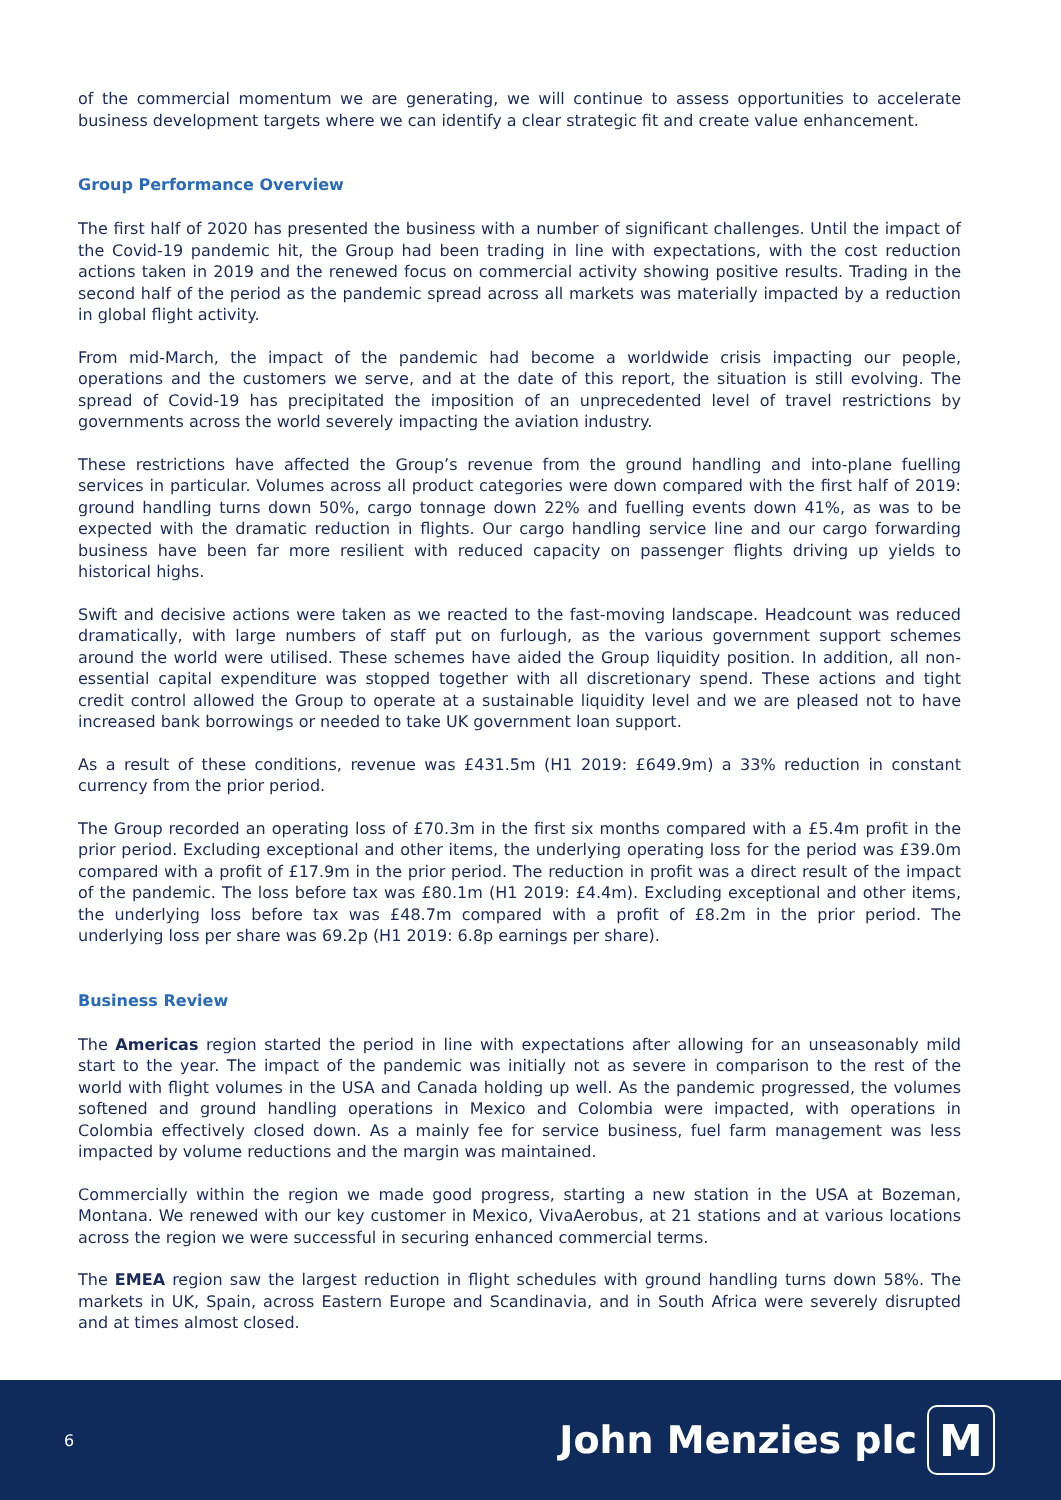of the commercial momentum we are generating, we will continue to assess opportunities to accelerate business development targets where we can identify a clear strategic fit and create value enhancement.
Group Performance Overview
The first half of 2020 has presented the business with a number of significant challenges. Until the impact of the Covid-19 pandemic hit, the Group had been trading in line with expectations, with the cost reduction actions taken in 2019 and the renewed focus on commercial activity showing positive results. Trading in the second half of the period as the pandemic spread across all markets was materially impacted by a reduction in global flight activity.
From mid-March, the impact of the pandemic had become a worldwide crisis impacting our people, operations and the customers we serve, and at the date of this report, the situation is still evolving. The spread of Covid-19 has precipitated the imposition of an unprecedented level of travel restrictions by governments across the world severely impacting the aviation industry.
These restrictions have affected the Group’s revenue from the ground handling and into-plane fuelling services in particular. Volumes across all product categories were down compared with the first half of 2019: ground handling turns down 50%, cargo tonnage down 22% and fuelling events down 41%, as was to be expected with the dramatic reduction in flights. Our cargo handling service line and our cargo forwarding business have been far more resilient with reduced capacity on passenger flights driving up yields to historical highs.
Swift and decisive actions were taken as we reacted to the fast-moving landscape. Headcount was reduced dramatically, with large numbers of staff put on furlough, as the various government support schemes around the world were utilised. These schemes have aided the Group liquidity position. In addition, all non-essential capital expenditure was stopped together with all discretionary spend. These actions and tight credit control allowed the Group to operate at a sustainable liquidity level and we are pleased not to have increased bank borrowings or needed to take UK government loan support.
As a result of these conditions, revenue was £431.5m (H1 2019: £649.9m) a 33% reduction in constant currency from the prior period.
The Group recorded an operating loss of £70.3m in the first six months compared with a £5.4m profit in the prior period. Excluding exceptional and other items, the underlying operating loss for the period was £39.0m compared with a profit of £17.9m in the prior period. The reduction in profit was a direct result of the impact of the pandemic. The loss before tax was £80.1m (H1 2019: £4.4m). Excluding exceptional and other items, the underlying loss before tax was £48.7m compared with a profit of £8.2m in the prior period. The underlying loss per share was 69.2p (H1 2019: 6.8p earnings per share).
Business Review
The Americas region started the period in line with expectations after allowing for an unseasonably mild start to the year. The impact of the pandemic was initially not as severe in comparison to the rest of the world with flight volumes in the USA and Canada holding up well. As the pandemic progressed, the volumes softened and ground handling operations in Mexico and Colombia were impacted, with operations in Colombia effectively closed down. As a mainly fee for service business, fuel farm management was less impacted by volume reductions and the margin was maintained.
Commercially within the region we made good progress, starting a new station in the USA at Bozeman, Montana. We renewed with our key customer in Mexico, VivaAerobus, at 21 stations and at various locations across the region we were successful in securing enhanced commercial terms.
The EMEA region saw the largest reduction in flight schedules with ground handling turns down 58%. The markets in UK, Spain, across Eastern Europe and Scandinavia, and in South Africa were severely disrupted and at times almost closed.
6
John Menzies plc M